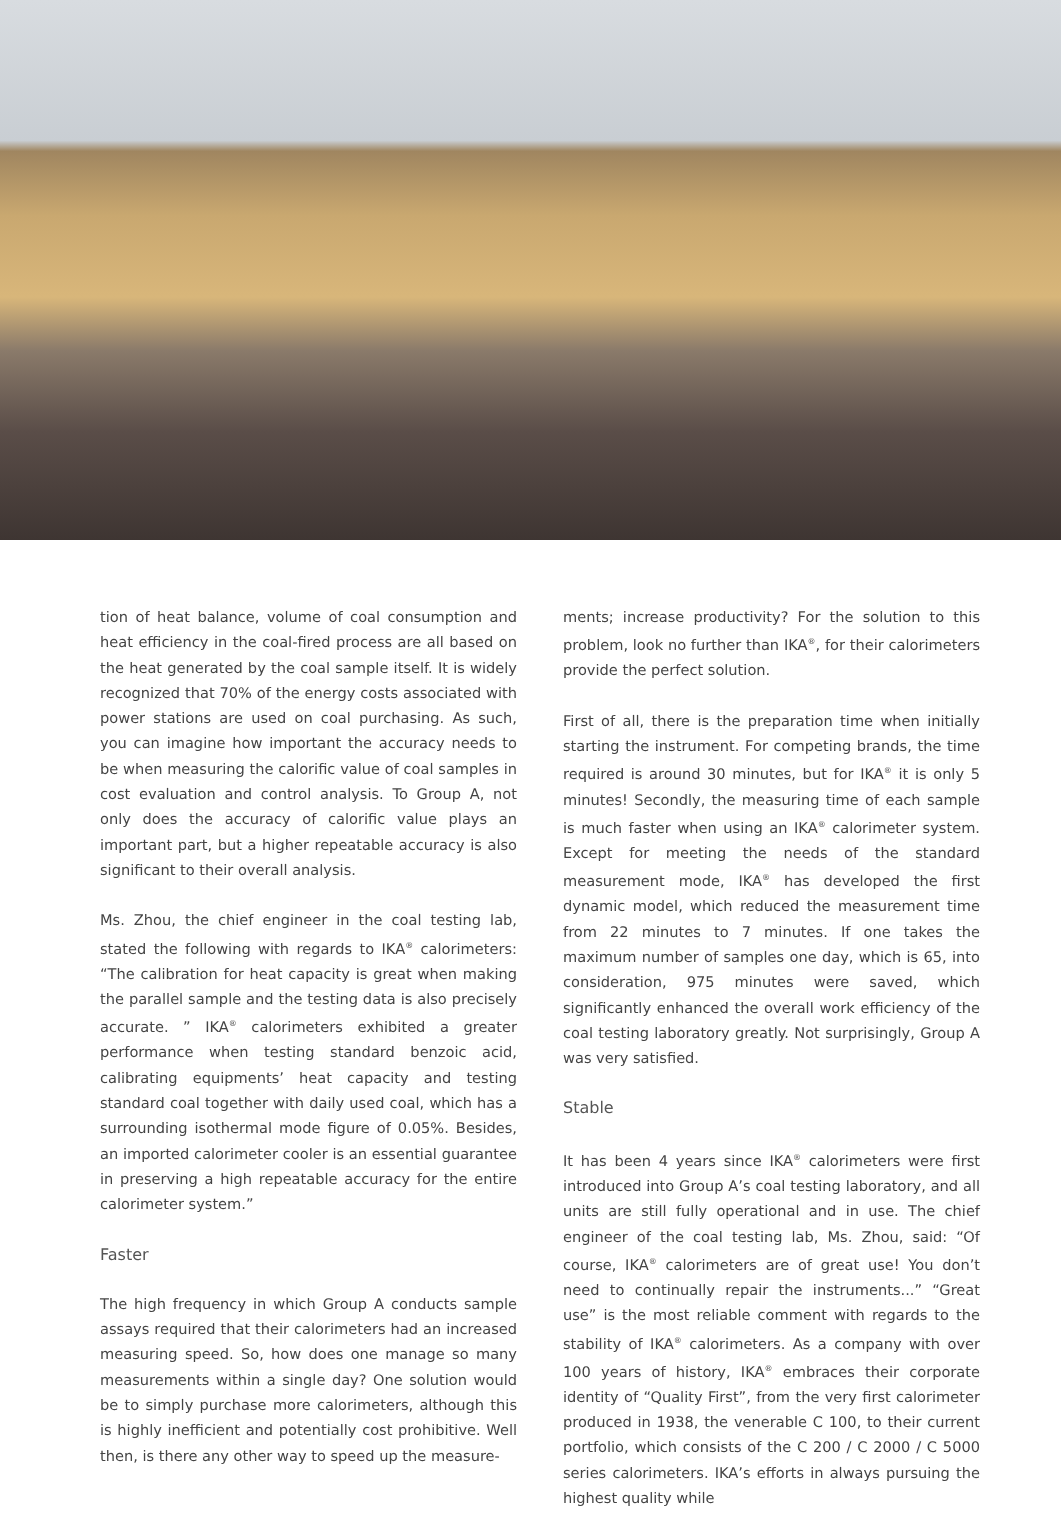tion of heat balance, volume of coal consumption and heat efficiency in the coal-fired process are all based on the heat generated by the coal sample itself. It is widely recognized that 70% of the energy costs associated with power stations are used on coal purchasing. As such, you can imagine how important the accuracy needs to be when measuring the calorific value of coal samples in cost evaluation and control analysis. To Group A, not only does the accuracy of calorific value plays an important part, but a higher repeatable accuracy is also significant to their overall analysis.
Ms. Zhou, the chief engineer in the coal testing lab, stated the following with regards to IKA<sup>®</sup> calorimeters: “The calibration for heat capacity is great when making the parallel sample and the testing data is also precisely accurate. ” IKA<sup>®</sup> calorimeters exhibited a greater performance when testing standard benzoic acid, calibrating equipments’ heat capacity and testing standard coal together with daily used coal, which has a surrounding isothermal mode figure of 0.05%. Besides, an imported calorimeter cooler is an essential guarantee in preserving a high repeatable accuracy for the entire calorimeter system.”
Faster
The high frequency in which Group A conducts sample assays required that their calorimeters had an increased measuring speed. So, how does one manage so many measurements within a single day? One solution would be to simply purchase more calorimeters, although this is highly inefficient and potentially cost prohibitive. Well then, is there any other way to speed up the measure-
ments; increase productivity? For the solution to this problem, look no further than IKA<sup>®</sup>, for their calorimeters provide the perfect solution.
First of all, there is the preparation time when initially starting the instrument. For competing brands, the time required is around 30 minutes, but for IKA<sup>®</sup> it is only 5 minutes! Secondly, the measuring time of each sample is much faster when using an IKA<sup>®</sup> calorimeter system. Except for meeting the needs of the standard measurement mode, IKA<sup>®</sup> has developed the first dynamic model, which reduced the measurement time from 22 minutes to 7 minutes. If one takes the maximum number of samples one day, which is 65, into consideration, 975 minutes were saved, which significantly enhanced the overall work efficiency of the coal testing laboratory greatly. Not surprisingly, Group A was very satisfied.
Stable
It has been 4 years since IKA<sup>®</sup> calorimeters were first introduced into Group A’s coal testing laboratory, and all units are still fully operational and in use. The chief engineer of the coal testing lab, Ms. Zhou, said: “Of course, IKA<sup>®</sup> calorimeters are of great use! You don’t need to continually repair the instruments...” “Great use” is the most reliable comment with regards to the stability of IKA<sup>®</sup> calorimeters. As a company with over 100 years of history, IKA<sup>®</sup> embraces their corporate identity of “Quality First”, from the very first calorimeter produced in 1938, the venerable C 100, to their current portfolio, which consists of the C 200 / C 2000 / C 5000 series calorimeters. IKA’s efforts in always pursuing the highest quality while